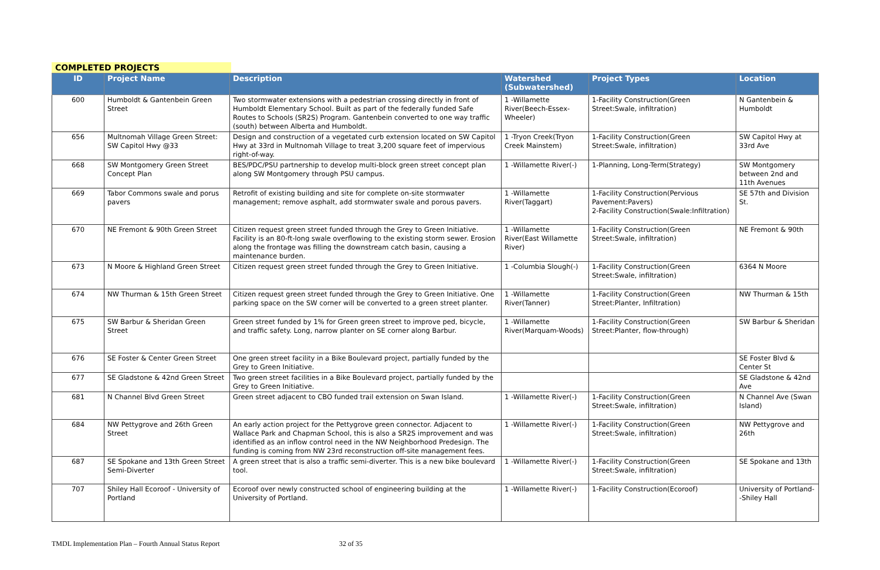COMPLETED PROJECTS
| ID | Project Name | Description | Watershed (Subwatershed) | Project Types | Location |
| --- | --- | --- | --- | --- | --- |
| 600 | Humboldt & Gantenbein Green Street | Two stormwater extensions with a pedestrian crossing directly in front of Humboldt Elementary School. Built as part of the federally funded Safe Routes to Schools (SR2S) Program. Gantenbein converted to one way traffic (south) between Alberta and Humboldt. | 1 -Willamette River(Beech-Essex-Wheeler) | 1-Facility Construction(Green Street:Swale, infiltration) | N Gantenbein & Humboldt |
| 656 | Multnomah Village Green Street: SW Capitol Hwy @33 | Design and construction of a vegetated curb extension located on SW Capitol Hwy at 33rd in Multnomah Village to treat 3,200 square feet of impervious right-of-way. | 1 -Tryon Creek(Tryon Creek Mainstem) | 1-Facility Construction(Green Street:Swale, infiltration) | SW Capitol Hwy at 33rd Ave |
| 668 | SW Montgomery Green Street Concept Plan | BES/PDC/PSU partnership to develop multi-block green street concept plan along SW Montgomery through PSU campus. | 1 -Willamette River(-) | 1-Planning, Long-Term(Strategy) | SW Montgomery between 2nd and 11th Avenues |
| 669 | Tabor Commons swale and porus pavers | Retrofit of existing building and site for complete on-site stormwater management; remove asphalt, add stormwater swale and porous pavers. | 1 -Willamette River(Taggart) | 1-Facility Construction(Pervious Pavement:Pavers) 2-Facility Construction(Swale:Infiltration) | SE 57th and Division St. |
| 670 | NE Fremont & 90th Green Street | Citizen request green street funded through the Grey to Green Initiative. Facility is an 80-ft-long swale overflowing to the existing storm sewer. Erosion along the frontage was filling the downstream catch basin, causing a maintenance burden. | 1 -Willamette River(East Willamette River) | 1-Facility Construction(Green Street:Swale, infiltration) | NE Fremont & 90th |
| 673 | N Moore & Highland Green Street | Citizen request green street funded through the Grey to Green Initiative. | 1 -Columbia Slough(-) | 1-Facility Construction(Green Street:Swale, infiltration) | 6364 N Moore |
| 674 | NW Thurman & 15th Green Street | Citizen request green street funded through the Grey to Green Initiative. One parking space on the SW corner will be converted to a green street planter. | 1 -Willamette River(Tanner) | 1-Facility Construction(Green Street:Planter, Infiltration) | NW Thurman & 15th |
| 675 | SW Barbur & Sheridan Green Street | Green street funded by 1% for Green green street to improve ped, bicycle, and traffic safety. Long, narrow planter on SE corner along Barbur. | 1 -Willamette River(Marquam-Woods) | 1-Facility Construction(Green Street:Planter, flow-through) | SW Barbur & Sheridan |
| 676 | SE Foster & Center Green Street | One green street facility in a Bike Boulevard project, partially funded by the Grey to Green Initiative. | | | SE Foster Blvd & Center St |
| 677 | SE Gladstone & 42nd Green Street | Two green street facilities in a Bike Boulevard project, partially funded by the Grey to Green Initiative. | | | SE Gladstone & 42nd Ave |
| 681 | N Channel Blvd Green Street | Green street adjacent to CBO funded trail extension on Swan Island. | 1 -Willamette River(-) | 1-Facility Construction(Green Street:Swale, infiltration) | N Channel Ave (Swan Island) |
| 684 | NW Pettygrove and 26th Green Street | An early action project for the Pettygrove green connector. Adjacent to Wallace Park and Chapman School, this is also a SR2S improvement and was identified as an inflow control need in the NW Neighborhood Predesign. The funding is coming from NW 23rd reconstruction off-site management fees. | 1 -Willamette River(-) | 1-Facility Construction(Green Street:Swale, infiltration) | NW Pettygrove and 26th |
| 687 | SE Spokane and 13th Green Street Semi-Diverter | A green street that is also a traffic semi-diverter. This is a new bike boulevard tool. | 1 -Willamette River(-) | 1-Facility Construction(Green Street:Swale, infiltration) | SE Spokane and 13th |
| 707 | Shiley Hall Ecoroof - University of Portland | Ecoroof over newly constructed school of engineering building at the University of Portland. | 1 -Willamette River(-) | 1-Facility Construction(Ecoroof) | University of Portland--Shiley Hall |
TMDL Implementation Plan – Fourth Annual Status Report 32 of 35